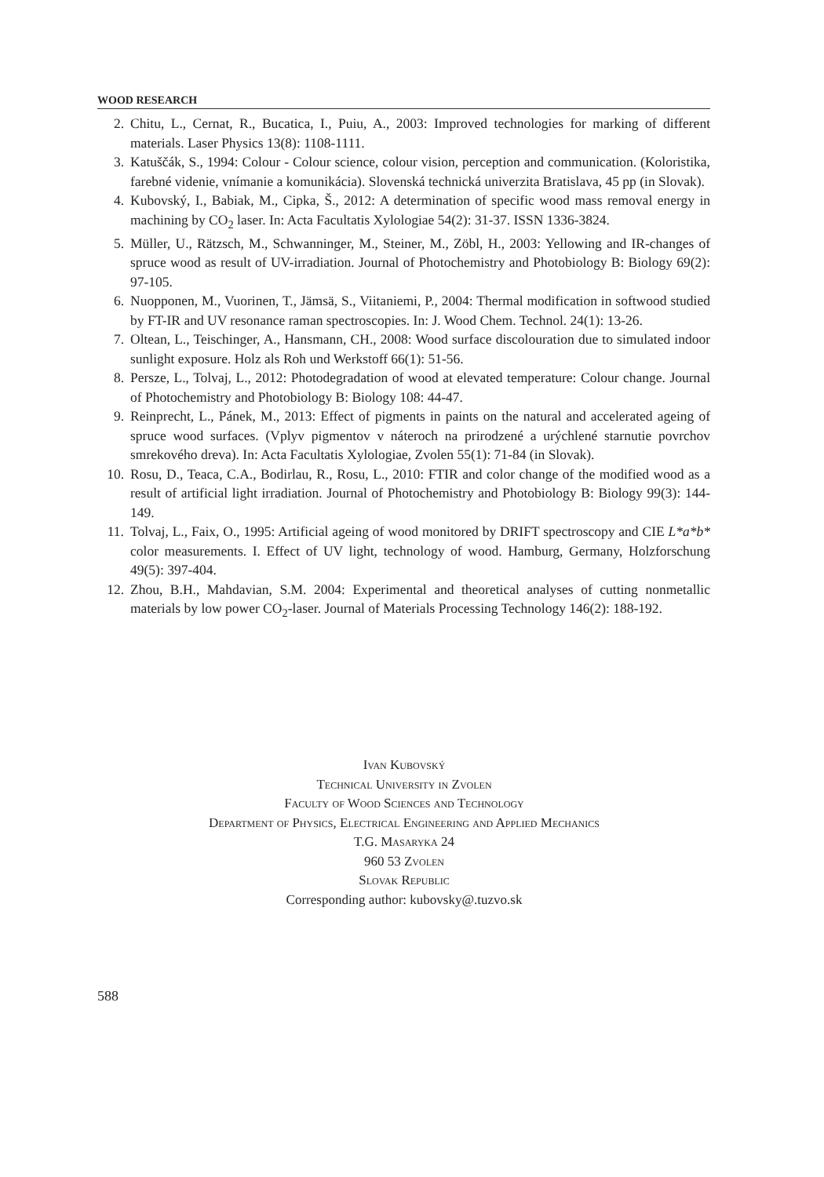WOOD RESEARCH
2. Chitu, L., Cernat, R., Bucatica, I., Puiu, A., 2003: Improved technologies for marking of different materials. Laser Physics 13(8): 1108-1111.
3. Katuščák, S., 1994: Colour - Colour science, colour vision, perception and communication. (Koloristika, farebné videnie, vnímanie a komunikácia). Slovenská technická univerzita Bratislava, 45 pp (in Slovak).
4. Kubovský, I., Babiak, M., Cipka, Š., 2012: A determination of specific wood mass removal energy in machining by CO<sub>2</sub> laser. In: Acta Facultatis Xylologiae 54(2): 31-37. ISSN 1336-3824.
5. Müller, U., Rätzsch, M., Schwanninger, M., Steiner, M., Zöbl, H., 2003: Yellowing and IR-changes of spruce wood as result of UV-irradiation. Journal of Photochemistry and Photobiology B: Biology 69(2): 97-105.
6. Nuopponen, M., Vuorinen, T., Jämsä, S., Viitaniemi, P., 2004: Thermal modification in softwood studied by FT-IR and UV resonance raman spectroscopies. In: J. Wood Chem. Technol. 24(1): 13-26.
7. Oltean, L., Teischinger, A., Hansmann, CH., 2008: Wood surface discolouration due to simulated indoor sunlight exposure. Holz als Roh und Werkstoff 66(1): 51-56.
8. Persze, L., Tolvaj, L., 2012: Photodegradation of wood at elevated temperature: Colour change. Journal of Photochemistry and Photobiology B: Biology 108: 44-47.
9. Reinprecht, L., Pánek, M., 2013: Effect of pigments in paints on the natural and accelerated ageing of spruce wood surfaces. (Vplyv pigmentov v náteroch na prirodzené a urýchlené starnutie povrchov smrekového dreva). In: Acta Facultatis Xylologiae, Zvolen 55(1): 71-84 (in Slovak).
10. Rosu, D., Teaca, C.A., Bodirlau, R., Rosu, L., 2010: FTIR and color change of the modified wood as a result of artificial light irradiation. Journal of Photochemistry and Photobiology B: Biology 99(3): 144-149.
11. Tolvaj, L., Faix, O., 1995: Artificial ageing of wood monitored by DRIFT spectroscopy and CIE L*a*b* color measurements. I. Effect of UV light, technology of wood. Hamburg, Germany, Holzforschung 49(5): 397-404.
12. Zhou, B.H., Mahdavian, S.M. 2004: Experimental and theoretical analyses of cutting nonmetallic materials by low power CO<sub>2</sub>-laser. Journal of Materials Processing Technology 146(2): 188-192.
Ivan Kubovský
Technical University in Zvolen
Faculty of Wood Sciences and Technology
Department of Physics, Electrical Engineering and Applied Mechanics
T.G. Masaryka 24
960 53 Zvolen
Slovak Republic
Corresponding author: kubovsky@.tuzvo.sk
588